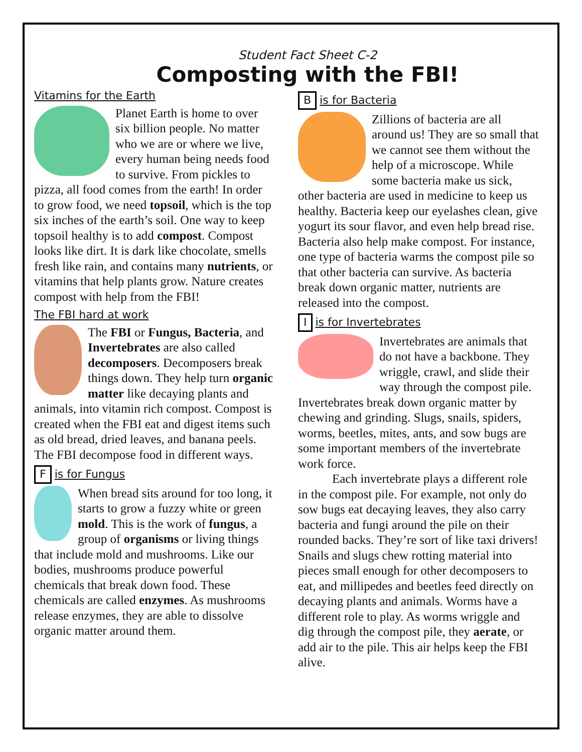Student Fact Sheet C-2
Composting with the FBI!
Vitamins for the Earth
Planet Earth is home to over six billion people. No matter who we are or where we live, every human being needs food to survive. From pickles to pizza, all food comes from the earth! In order to grow food, we need topsoil, which is the top six inches of the earth’s soil. One way to keep topsoil healthy is to add compost. Compost looks like dirt. It is dark like chocolate, smells fresh like rain, and contains many nutrients, or vitamins that help plants grow. Nature creates compost with help from the FBI!
The FBI hard at work
The FBI or Fungus, Bacteria, and Invertebrates are also called decomposers. Decomposers break things down. They help turn organic matter like decaying plants and animals, into vitamin rich compost. Compost is created when the FBI eat and digest items such as old bread, dried leaves, and banana peels. The FBI decompose food in different ways.
Fis for Fungus
When bread sits around for too long, it starts to grow a fuzzy white or green mold. This is the work of fungus, a group of organisms or living things that include mold and mushrooms. Like our bodies, mushrooms produce powerful chemicals that break down food. These chemicals are called enzymes. As mushrooms release enzymes, they are able to dissolve organic matter around them.
Bis for Bacteria
Zillions of bacteria are all around us! They are so small that we cannot see them without the help of a microscope. While some bacteria make us sick, other bacteria are used in medicine to keep us healthy. Bacteria keep our eyelashes clean, give yogurt its sour flavor, and even help bread rise. Bacteria also help make compost. For instance, one type of bacteria warms the compost pile so that other bacteria can survive. As bacteria break down organic matter, nutrients are released into the compost.
Iis for Invertebrates
Invertebrates are animals that do not have a backbone. They wriggle, crawl, and slide their way through the compost pile. Invertebrates break down organic matter by chewing and grinding. Slugs, snails, spiders, worms, beetles, mites, ants, and sow bugs are some important members of the invertebrate work force.
Each invertebrate plays a different role in the compost pile. For example, not only do sow bugs eat decaying leaves, they also carry bacteria and fungi around the pile on their rounded backs. They’re sort of like taxi drivers! Snails and slugs chew rotting material into pieces small enough for other decomposers to eat, and millipedes and beetles feed directly on decaying plants and animals. Worms have a different role to play. As worms wriggle and dig through the compost pile, they aerate, or add air to the pile. This air helps keep the FBI alive.